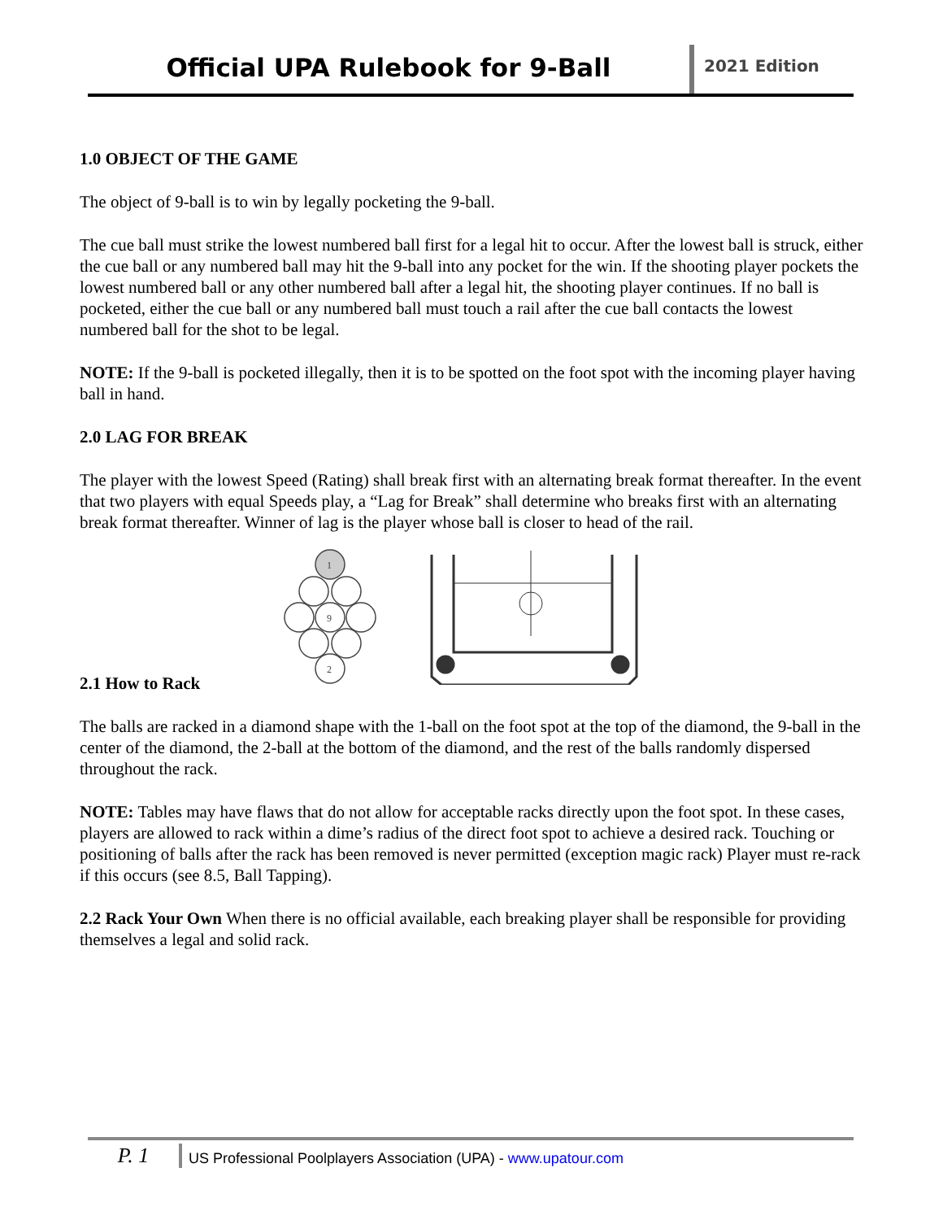Official UPA Rulebook for 9-Ball
2021 Edition
1.0 OBJECT OF THE GAME
The object of 9-ball is to win by legally pocketing the 9-ball.
The cue ball must strike the lowest numbered ball first for a legal hit to occur. After the lowest ball is struck, either the cue ball or any numbered ball may hit the 9-ball into any pocket for the win. If the shooting player pockets the lowest numbered ball or any other numbered ball after a legal hit, the shooting player continues. If no ball is pocketed, either the cue ball or any numbered ball must touch a rail after the cue ball contacts the lowest numbered ball for the shot to be legal.
NOTE: If the 9-ball is pocketed illegally, then it is to be spotted on the foot spot with the incoming player having ball in hand.
2.0 LAG FOR BREAK
The player with the lowest Speed (Rating) shall break first with an alternating break format thereafter. In the event that two players with equal Speeds play, a “Lag for Break” shall determine who breaks first with an alternating break format thereafter. Winner of lag is the player whose ball is closer to head of the rail.
1
9
2
2.1 How to Rack
The balls are racked in a diamond shape with the 1-ball on the foot spot at the top of the diamond, the 9-ball in the center of the diamond, the 2-ball at the bottom of the diamond, and the rest of the balls randomly dispersed throughout the rack.
NOTE: Tables may have flaws that do not allow for acceptable racks directly upon the foot spot. In these cases, players are allowed to rack within a dime’s radius of the direct foot spot to achieve a desired rack. Touching or positioning of balls after the rack has been removed is never permitted (exception magic rack) Player must re-rack if this occurs (see 8.5, Ball Tapping).
2.2 Rack Your Own When there is no official available, each breaking player shall be responsible for providing themselves a legal and solid rack.
P. 1
US Professional Poolplayers Association (UPA) - www.upatour.com